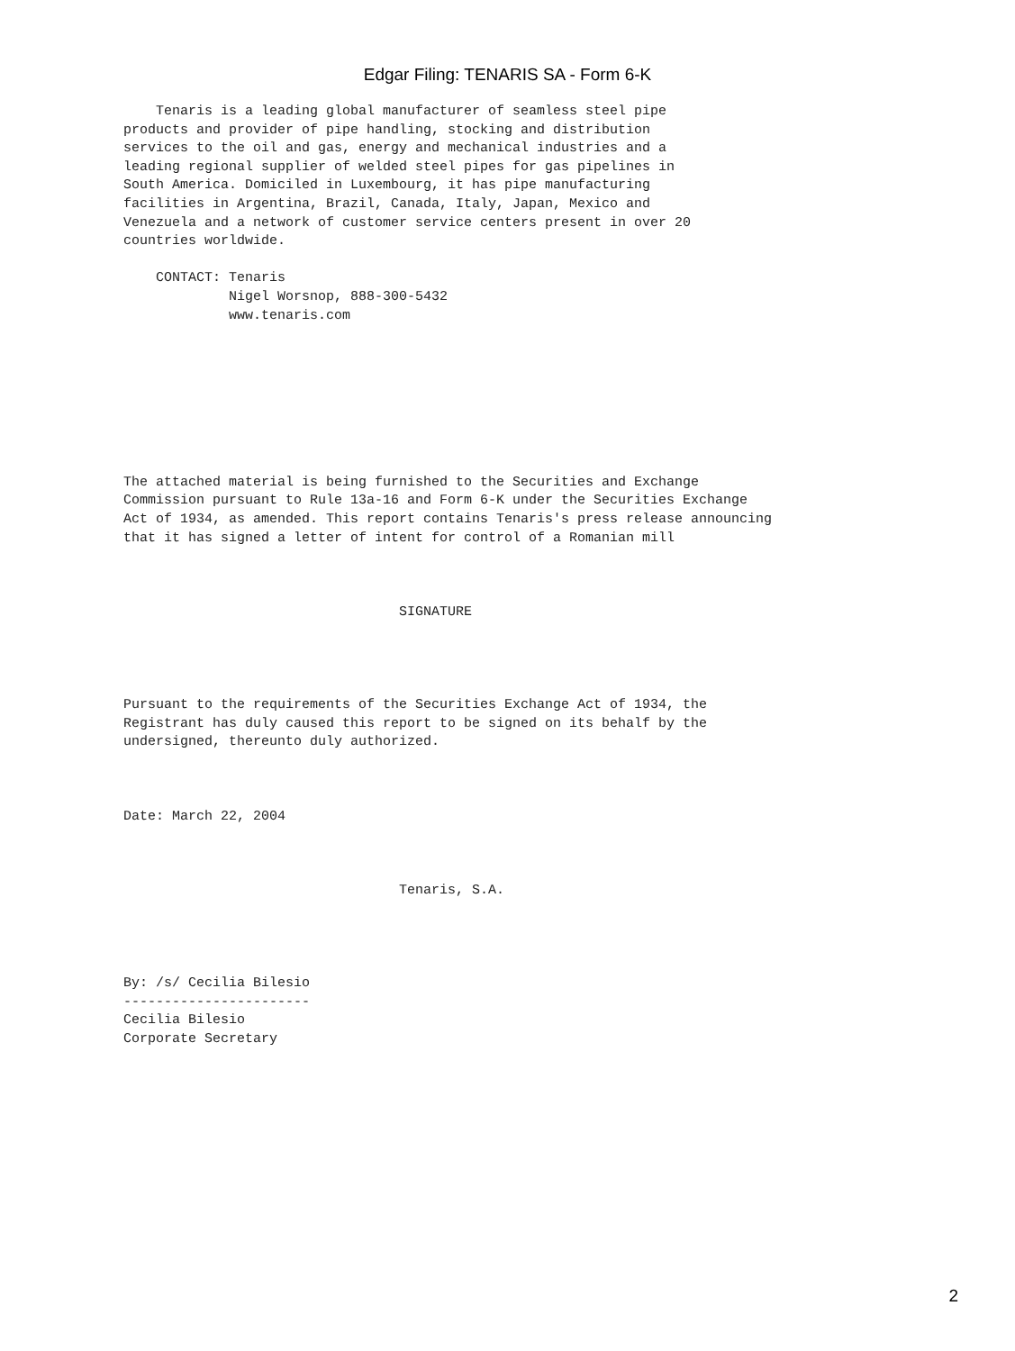Edgar Filing: TENARIS SA - Form 6-K
    Tenaris is a leading global manufacturer of seamless steel pipe
products and provider of pipe handling, stocking and distribution
services to the oil and gas, energy and mechanical industries and a
leading regional supplier of welded steel pipes for gas pipelines in
South America. Domiciled in Luxembourg, it has pipe manufacturing
facilities in Argentina, Brazil, Canada, Italy, Japan, Mexico and
Venezuela and a network of customer service centers present in over 20
countries worldwide.

    CONTACT: Tenaris
             Nigel Worsnop, 888-300-5432
             www.tenaris.com








The attached material is being furnished to the Securities and Exchange
Commission pursuant to Rule 13a-16 and Form 6-K under the Securities Exchange
Act of 1934, as amended. This report contains Tenaris's press release announcing
that it has signed a letter of intent for control of a Romanian mill



                                  SIGNATURE




Pursuant to the requirements of the Securities Exchange Act of 1934, the
Registrant has duly caused this report to be signed on its behalf by the
undersigned, thereunto duly authorized.



Date: March 22, 2004



                                  Tenaris, S.A.




By: /s/ Cecilia Bilesio
-----------------------
Cecilia Bilesio
Corporate Secretary
2